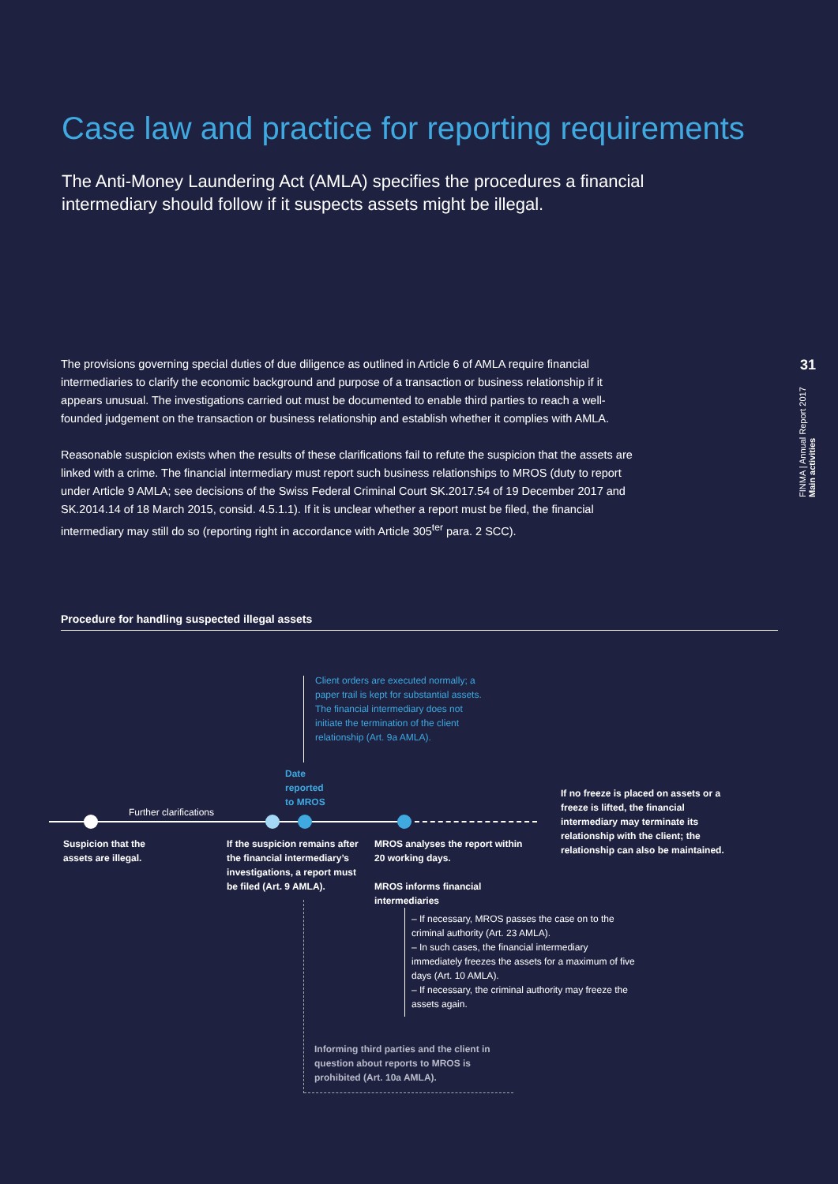Case law and practice for reporting requirements
The Anti-Money Laundering Act (AMLA) specifies the procedures a financial intermediary should follow if it suspects assets might be illegal.
31
FINMA | Annual Report 2017 Main activities
The provisions governing special duties of due diligence as outlined in Article 6 of AMLA require financial intermediaries to clarify the economic background and purpose of a transaction or business relationship if it appears unusual. The investigations carried out must be documented to enable third parties to reach a well-founded judgement on the transaction or business relationship and establish whether it complies with AMLA.
Reasonable suspicion exists when the results of these clarifications fail to refute the suspicion that the assets are linked with a crime. The financial intermediary must report such business relationships to MROS (duty to report under Article 9 AMLA; see decisions of the Swiss Federal Criminal Court SK.2017.54 of 19 December 2017 and SK.2014.14 of 18 March 2015, consid. 4.5.1.1). If it is unclear whether a report must be filed, the financial intermediary may still do so (reporting right in accordance with Article 305<sup>ter</sup> para. 2 SCC).
Procedure for handling suspected illegal assets
Client orders are executed normally; a paper trail is kept for substantial assets. The financial intermediary does not initiate the termination of the client relationship (Art. 9a AMLA).
Date
reported
to MROS
Further clarifications
If no freeze is placed on assets or a freeze is lifted, the financial intermediary may terminate its relationship with the client; the relationship can also be maintained.
Suspicion that the assets are illegal.
If the suspicion remains after the financial intermediary’s investigations, a report must be filed (Art. 9 AMLA).
MROS analyses the report within 20 working days.
MROS informs financial intermediaries
– If necessary, MROS passes the case on to the criminal authority (Art. 23 AMLA).
– In such cases, the financial intermediary immediately freezes the assets for a maximum of five days (Art. 10 AMLA).
– If necessary, the criminal authority may freeze the assets again.
Informing third parties and the client in question about reports to MROS is prohibited (Art. 10a AMLA).